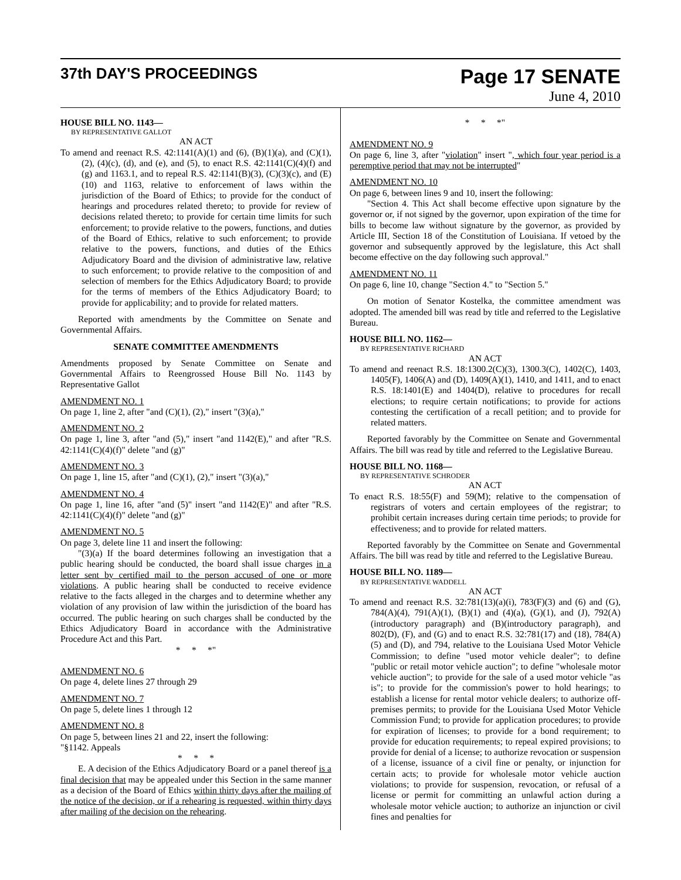37th DAY'S PROCEEDINGS
Page 17 SENATE
June 4, 2010
HOUSE BILL NO. 1143—
BY REPRESENTATIVE GALLOT
AN ACT
To amend and reenact R.S. 42:1141(A)(1) and (6), (B)(1)(a), and (C)(1), (2), (4)(c), (d), and (e), and (5), to enact R.S. 42:1141(C)(4)(f) and (g) and 1163.1, and to repeal R.S. 42:1141(B)(3), (C)(3)(c), and (E)(10) and 1163, relative to enforcement of laws within the jurisdiction of the Board of Ethics; to provide for the conduct of hearings and procedures related thereto; to provide for review of decisions related thereto; to provide for certain time limits for such enforcement; to provide relative to the powers, functions, and duties of the Board of Ethics, relative to such enforcement; to provide relative to the powers, functions, and duties of the Ethics Adjudicatory Board and the division of administrative law, relative to such enforcement; to provide relative to the composition of and selection of members for the Ethics Adjudicatory Board; to provide for the terms of members of the Ethics Adjudicatory Board; to provide for applicability; and to provide for related matters.
Reported with amendments by the Committee on Senate and Governmental Affairs.
SENATE COMMITTEE AMENDMENTS
Amendments proposed by Senate Committee on Senate and Governmental Affairs to Reengrossed House Bill No. 1143 by Representative Gallot
AMENDMENT NO. 1
On page 1, line 2, after "and (C)(1), (2)," insert "(3)(a),"
AMENDMENT NO. 2
On page 1, line 3, after "and (5)," insert "and 1142(E)," and after "R.S. 42:1141(C)(4)(f)" delete "and (g)"
AMENDMENT NO. 3
On page 1, line 15, after "and (C)(1), (2)," insert "(3)(a),"
AMENDMENT NO. 4
On page 1, line 16, after "and (5)" insert "and 1142(E)" and after "R.S. 42:1141(C)(4)(f)" delete "and (g)"
AMENDMENT NO. 5
On page 3, delete line 11 and insert the following:
"(3)(a) If the board determines following an investigation that a public hearing should be conducted, the board shall issue charges in a letter sent by certified mail to the person accused of one or more violations. A public hearing shall be conducted to receive evidence relative to the facts alleged in the charges and to determine whether any violation of any provision of law within the jurisdiction of the board has occurred. The public hearing on such charges shall be conducted by the Ethics Adjudicatory Board in accordance with the Administrative Procedure Act and this Part.
* * *"
AMENDMENT NO. 6
On page 4, delete lines 27 through 29
AMENDMENT NO. 7
On page 5, delete lines 1 through 12
AMENDMENT NO. 8
On page 5, between lines 21 and 22, insert the following:
"§1142. Appeals
* * *
E. A decision of the Ethics Adjudicatory Board or a panel thereof is a final decision that may be appealed under this Section in the same manner as a decision of the Board of Ethics within thirty days after the mailing of the notice of the decision, or if a rehearing is requested, within thirty days after mailing of the decision on the rehearing.
* * *"
AMENDMENT NO. 9
On page 6, line 3, after "violation" insert ", which four year period is a peremptive period that may not be interrupted"
AMENDMENT NO. 10
On page 6, between lines 9 and 10, insert the following:
"Section 4. This Act shall become effective upon signature by the governor or, if not signed by the governor, upon expiration of the time for bills to become law without signature by the governor, as provided by Article III, Section 18 of the Constitution of Louisiana. If vetoed by the governor and subsequently approved by the legislature, this Act shall become effective on the day following such approval."
AMENDMENT NO. 11
On page 6, line 10, change "Section 4." to "Section 5."
On motion of Senator Kostelka, the committee amendment was adopted. The amended bill was read by title and referred to the Legislative Bureau.
HOUSE BILL NO. 1162—
BY REPRESENTATIVE RICHARD
AN ACT
To amend and reenact R.S. 18:1300.2(C)(3), 1300.3(C), 1402(C), 1403, 1405(F), 1406(A) and (D), 1409(A)(1), 1410, and 1411, and to enact R.S. 18:1401(E) and 1404(D), relative to procedures for recall elections; to require certain notifications; to provide for actions contesting the certification of a recall petition; and to provide for related matters.
Reported favorably by the Committee on Senate and Governmental Affairs. The bill was read by title and referred to the Legislative Bureau.
HOUSE BILL NO. 1168—
BY REPRESENTATIVE SCHRODER
AN ACT
To enact R.S. 18:55(F) and 59(M); relative to the compensation of registrars of voters and certain employees of the registrar; to prohibit certain increases during certain time periods; to provide for effectiveness; and to provide for related matters.
Reported favorably by the Committee on Senate and Governmental Affairs. The bill was read by title and referred to the Legislative Bureau.
HOUSE BILL NO. 1189—
BY REPRESENTATIVE WADDELL
AN ACT
To amend and reenact R.S. 32:781(13)(a)(i), 783(F)(3) and (6) and (G), 784(A)(4), 791(A)(1), (B)(1) and (4)(a), (G)(1), and (J), 792(A)(introductory paragraph) and (B)(introductory paragraph), and 802(D), (F), and (G) and to enact R.S. 32:781(17) and (18), 784(A)(5) and (D), and 794, relative to the Louisiana Used Motor Vehicle Commission; to define "used motor vehicle dealer"; to define "public or retail motor vehicle auction"; to define "wholesale motor vehicle auction"; to provide for the sale of a used motor vehicle "as is"; to provide for the commission's power to hold hearings; to establish a license for rental motor vehicle dealers; to authorize off-premises permits; to provide for the Louisiana Used Motor Vehicle Commission Fund; to provide for application procedures; to provide for expiration of licenses; to provide for a bond requirement; to provide for education requirements; to repeal expired provisions; to provide for denial of a license; to authorize revocation or suspension of a license, issuance of a civil fine or penalty, or injunction for certain acts; to provide for wholesale motor vehicle auction violations; to provide for suspension, revocation, or refusal of a license or permit for committing an unlawful action during a wholesale motor vehicle auction; to authorize an injunction or civil fines and penalties for